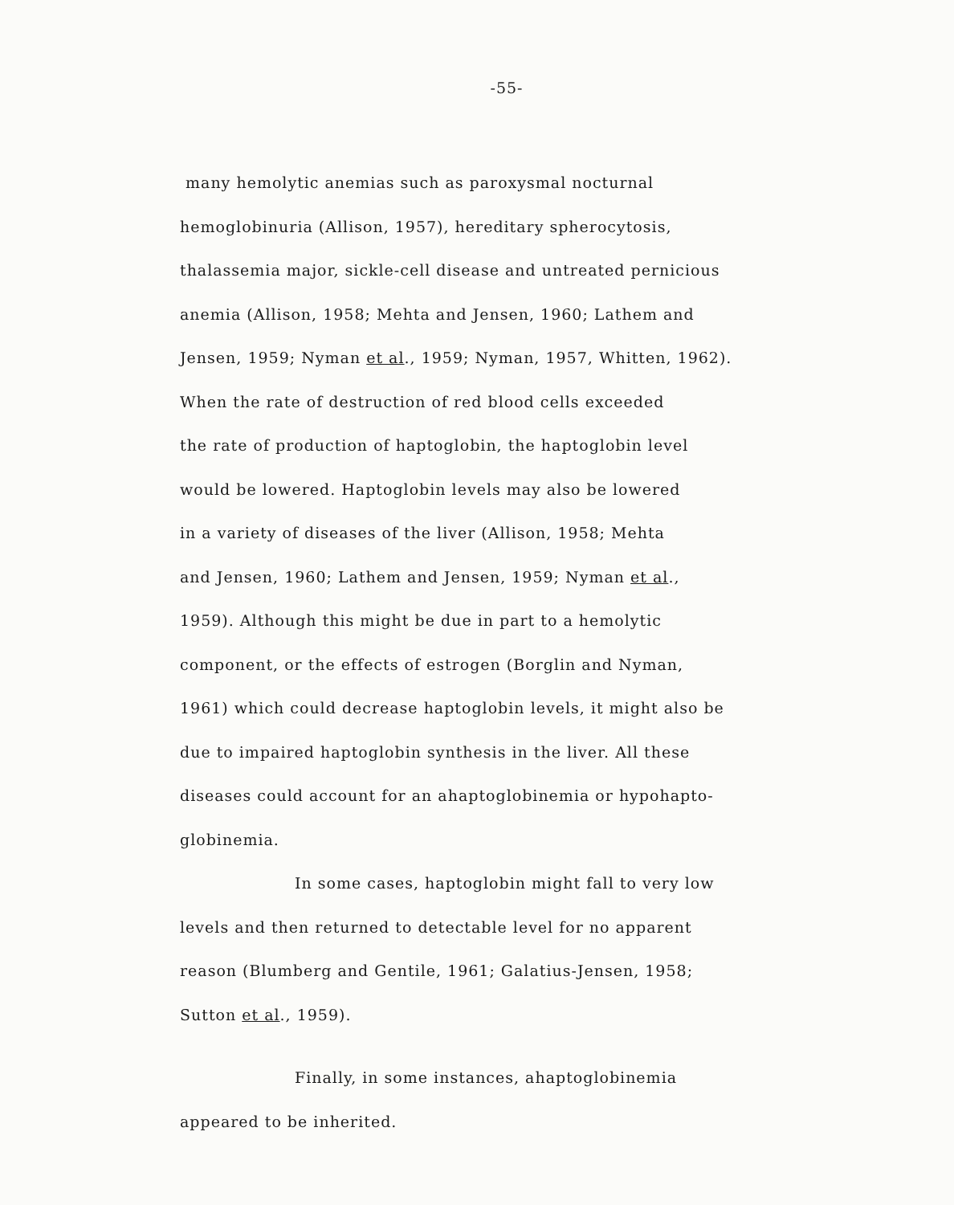-55-
many hemolytic anemias such as paroxysmal nocturnal
hemoglobinuria (Allison, 1957), hereditary spherocytosis,
thalassemia major, sickle-cell disease and untreated pernicious
anemia (Allison, 1958; Mehta and Jensen, 1960; Lathem and
Jensen, 1959; Nyman et al., 1959; Nyman, 1957, Whitten, 1962).
When the rate of destruction of red blood cells exceeded
the rate of production of haptoglobin, the haptoglobin level
would be lowered. Haptoglobin levels may also be lowered
in a variety of diseases of the liver (Allison, 1958; Mehta
and Jensen, 1960; Lathem and Jensen, 1959; Nyman et al.,
1959). Although this might be due in part to a hemolytic
component, or the effects of estrogen (Borglin and Nyman,
1961) which could decrease haptoglobin levels, it might also be
due to impaired haptoglobin synthesis in the liver. All these
diseases could account for an ahaptoglobinemia or hypohapto-
globinemia.
In some cases, haptoglobin might fall to very low
levels and then returned to detectable level for no apparent
reason (Blumberg and Gentile, 1961; Galatius-Jensen, 1958;
Sutton et al., 1959).
Finally, in some instances, ahaptoglobinemia
appeared to be inherited.